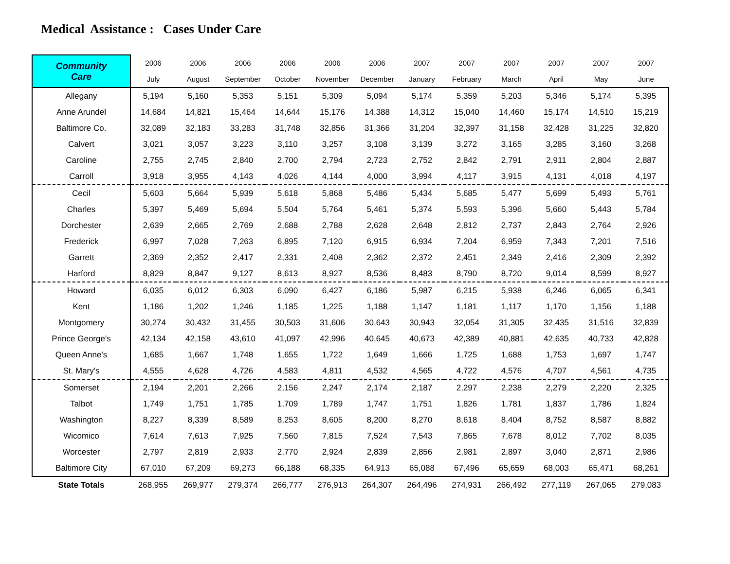Medical Assistance : Cases Under Care
| Community Care | 2006 | 2006 | 2006 | 2006 | 2006 | 2006 | 2007 | 2007 | 2007 | 2007 | 2007 | 2007 |
| --- | --- | --- | --- | --- | --- | --- | --- | --- | --- | --- | --- | --- |
| | July | August | September | October | November | December | January | February | March | April | May | June |
| Allegany | 5,194 | 5,160 | 5,353 | 5,151 | 5,309 | 5,094 | 5,174 | 5,359 | 5,203 | 5,346 | 5,174 | 5,395 |
| Anne Arundel | 14,684 | 14,821 | 15,464 | 14,644 | 15,176 | 14,388 | 14,312 | 15,040 | 14,460 | 15,174 | 14,510 | 15,219 |
| Baltimore Co. | 32,089 | 32,183 | 33,283 | 31,748 | 32,856 | 31,366 | 31,204 | 32,397 | 31,158 | 32,428 | 31,225 | 32,820 |
| Calvert | 3,021 | 3,057 | 3,223 | 3,110 | 3,257 | 3,108 | 3,139 | 3,272 | 3,165 | 3,285 | 3,160 | 3,268 |
| Caroline | 2,755 | 2,745 | 2,840 | 2,700 | 2,794 | 2,723 | 2,752 | 2,842 | 2,791 | 2,911 | 2,804 | 2,887 |
| Carroll | 3,918 | 3,955 | 4,143 | 4,026 | 4,144 | 4,000 | 3,994 | 4,117 | 3,915 | 4,131 | 4,018 | 4,197 |
| Cecil | 5,603 | 5,664 | 5,939 | 5,618 | 5,868 | 5,486 | 5,434 | 5,685 | 5,477 | 5,699 | 5,493 | 5,761 |
| Charles | 5,397 | 5,469 | 5,694 | 5,504 | 5,764 | 5,461 | 5,374 | 5,593 | 5,396 | 5,660 | 5,443 | 5,784 |
| Dorchester | 2,639 | 2,665 | 2,769 | 2,688 | 2,788 | 2,628 | 2,648 | 2,812 | 2,737 | 2,843 | 2,764 | 2,926 |
| Frederick | 6,997 | 7,028 | 7,263 | 6,895 | 7,120 | 6,915 | 6,934 | 7,204 | 6,959 | 7,343 | 7,201 | 7,516 |
| Garrett | 2,369 | 2,352 | 2,417 | 2,331 | 2,408 | 2,362 | 2,372 | 2,451 | 2,349 | 2,416 | 2,309 | 2,392 |
| Harford | 8,829 | 8,847 | 9,127 | 8,613 | 8,927 | 8,536 | 8,483 | 8,790 | 8,720 | 9,014 | 8,599 | 8,927 |
| Howard | 6,035 | 6,012 | 6,303 | 6,090 | 6,427 | 6,186 | 5,987 | 6,215 | 5,938 | 6,246 | 6,065 | 6,341 |
| Kent | 1,186 | 1,202 | 1,246 | 1,185 | 1,225 | 1,188 | 1,147 | 1,181 | 1,117 | 1,170 | 1,156 | 1,188 |
| Montgomery | 30,274 | 30,432 | 31,455 | 30,503 | 31,606 | 30,643 | 30,943 | 32,054 | 31,305 | 32,435 | 31,516 | 32,839 |
| Prince George's | 42,134 | 42,158 | 43,610 | 41,097 | 42,996 | 40,645 | 40,673 | 42,389 | 40,881 | 42,635 | 40,733 | 42,828 |
| Queen Anne's | 1,685 | 1,667 | 1,748 | 1,655 | 1,722 | 1,649 | 1,666 | 1,725 | 1,688 | 1,753 | 1,697 | 1,747 |
| St. Mary's | 4,555 | 4,628 | 4,726 | 4,583 | 4,811 | 4,532 | 4,565 | 4,722 | 4,576 | 4,707 | 4,561 | 4,735 |
| Somerset | 2,194 | 2,201 | 2,266 | 2,156 | 2,247 | 2,174 | 2,187 | 2,297 | 2,238 | 2,279 | 2,220 | 2,325 |
| Talbot | 1,749 | 1,751 | 1,785 | 1,709 | 1,789 | 1,747 | 1,751 | 1,826 | 1,781 | 1,837 | 1,786 | 1,824 |
| Washington | 8,227 | 8,339 | 8,589 | 8,253 | 8,605 | 8,200 | 8,270 | 8,618 | 8,404 | 8,752 | 8,587 | 8,882 |
| Wicomico | 7,614 | 7,613 | 7,925 | 7,560 | 7,815 | 7,524 | 7,543 | 7,865 | 7,678 | 8,012 | 7,702 | 8,035 |
| Worcester | 2,797 | 2,819 | 2,933 | 2,770 | 2,924 | 2,839 | 2,856 | 2,981 | 2,897 | 3,040 | 2,871 | 2,986 |
| Baltimore City | 67,010 | 67,209 | 69,273 | 66,188 | 68,335 | 64,913 | 65,088 | 67,496 | 65,659 | 68,003 | 65,471 | 68,261 |
| State Totals | 268,955 | 269,977 | 279,374 | 266,777 | 276,913 | 264,307 | 264,496 | 274,931 | 266,492 | 277,119 | 267,065 | 279,083 |